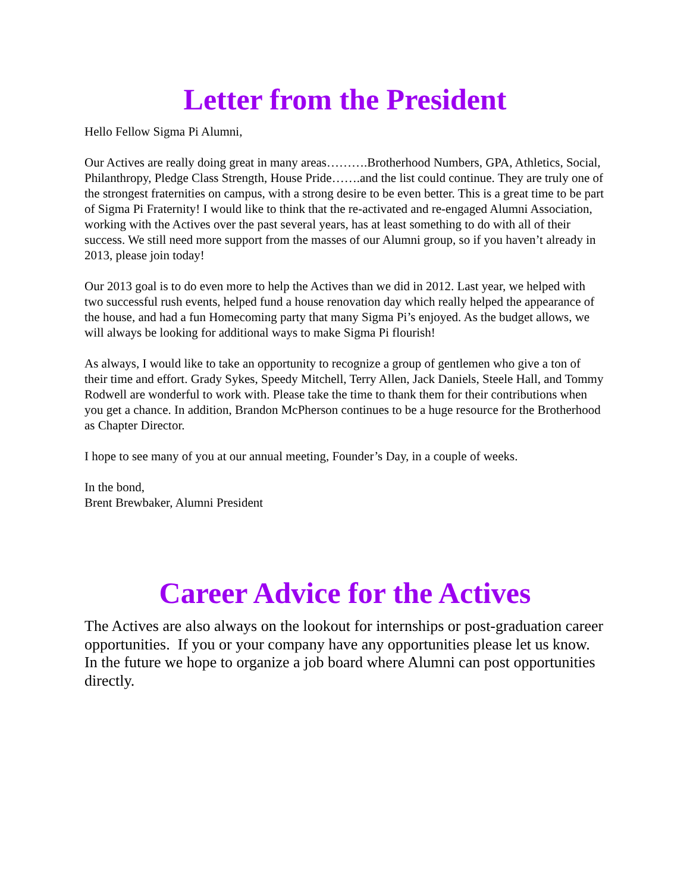Letter from the President
Hello Fellow Sigma Pi Alumni,
Our Actives are really doing great in many areas……….Brotherhood Numbers, GPA, Athletics, Social, Philanthropy, Pledge Class Strength, House Pride…….and the list could continue. They are truly one of the strongest fraternities on campus, with a strong desire to be even better. This is a great time to be part of Sigma Pi Fraternity! I would like to think that the re-activated and re-engaged Alumni Association, working with the Actives over the past several years, has at least something to do with all of their success. We still need more support from the masses of our Alumni group, so if you haven’t already in 2013, please join today!
Our 2013 goal is to do even more to help the Actives than we did in 2012. Last year, we helped with two successful rush events, helped fund a house renovation day which really helped the appearance of the house, and had a fun Homecoming party that many Sigma Pi’s enjoyed. As the budget allows, we will always be looking for additional ways to make Sigma Pi flourish!
As always, I would like to take an opportunity to recognize a group of gentlemen who give a ton of their time and effort. Grady Sykes, Speedy Mitchell, Terry Allen, Jack Daniels, Steele Hall, and Tommy Rodwell are wonderful to work with. Please take the time to thank them for their contributions when you get a chance. In addition, Brandon McPherson continues to be a huge resource for the Brotherhood as Chapter Director.
I hope to see many of you at our annual meeting, Founder’s Day, in a couple of weeks.
In the bond,
Brent Brewbaker, Alumni President
Career Advice for the Actives
The Actives are also always on the lookout for internships or post-graduation career opportunities. If you or your company have any opportunities please let us know. In the future we hope to organize a job board where Alumni can post opportunities directly.